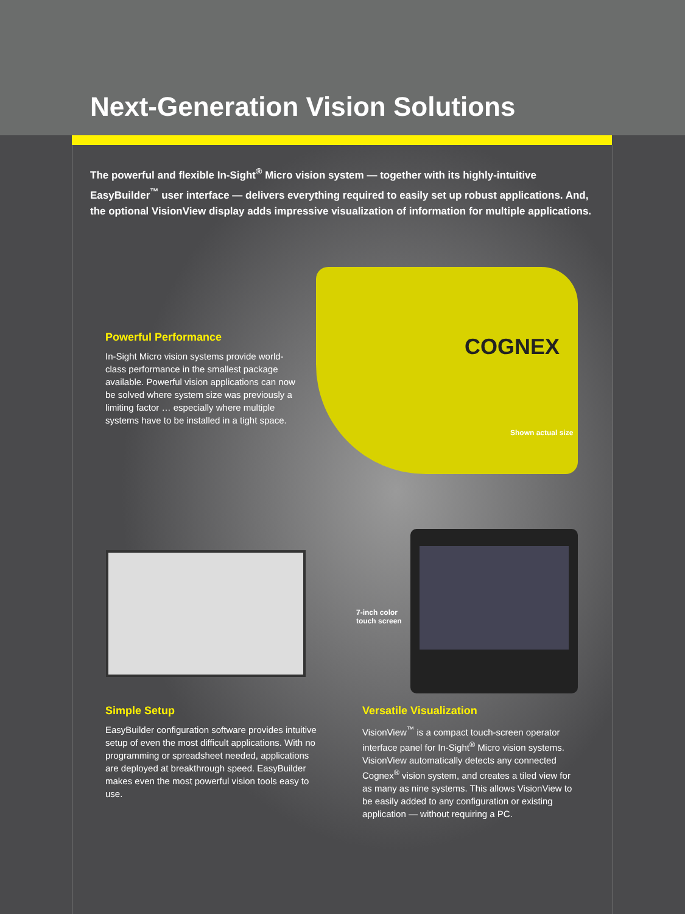Next-Generation Vision Solutions
The powerful and flexible In-Sight<sup>®</sup> Micro vision system — together with its highly-intuitive EasyBuilder<sup>™</sup> user interface — delivers everything required to easily set up robust applications. And, the optional VisionView display adds impressive visualization of information for multiple applications.
Powerful Performance
In-Sight Micro vision systems provide world-class performance in the smallest package available. Powerful vision applications can now be solved where system size was previously a limiting factor … especially where multiple systems have to be installed in a tight space.
COGNEX
Shown actual size
7-inch color
touch screen
Simple Setup
EasyBuilder configuration software provides intuitive setup of even the most difficult applications. With no programming or spreadsheet needed, applications are deployed at breakthrough speed. EasyBuilder makes even the most powerful vision tools easy to use.
Versatile Visualization
VisionView<sup>™</sup> is a compact touch-screen operator interface panel for In-Sight<sup>®</sup> Micro vision systems. VisionView automatically detects any connected Cognex<sup>®</sup> vision system, and creates a tiled view for as many as nine systems. This allows VisionView to be easily added to any configuration or existing application — without requiring a PC.